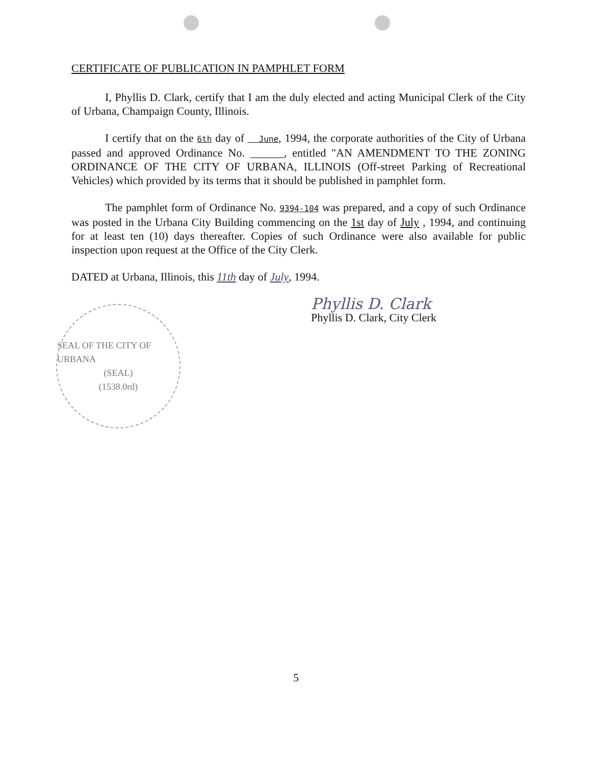CERTIFICATE OF PUBLICATION IN PAMPHLET FORM
I, Phyllis D. Clark, certify that I am the duly elected and acting Municipal Clerk of the City of Urbana, Champaign County, Illinois.
I certify that on the 6th day of June, 1994, the corporate authorities of the City of Urbana passed and approved Ordinance No. ______, entitled "AN AMENDMENT TO THE ZONING ORDINANCE OF THE CITY OF URBANA, ILLINOIS (Off-street Parking of Recreational Vehicles) which provided by its terms that it should be published in pamphlet form.
The pamphlet form of Ordinance No. 9394-104 was prepared, and a copy of such Ordinance was posted in the Urbana City Building commencing on the 1st day of July , 1994, and continuing for at least ten (10) days thereafter. Copies of such Ordinance were also available for public inspection upon request at the Office of the City Clerk.
DATED at Urbana, Illinois, this 11th day of July, 1994.
Phyllis D. Clark
Phyllis D. Clark, City Clerk
SEAL OF THE CITY OF URBANA
(SEAL)
(1538.0rd)
5